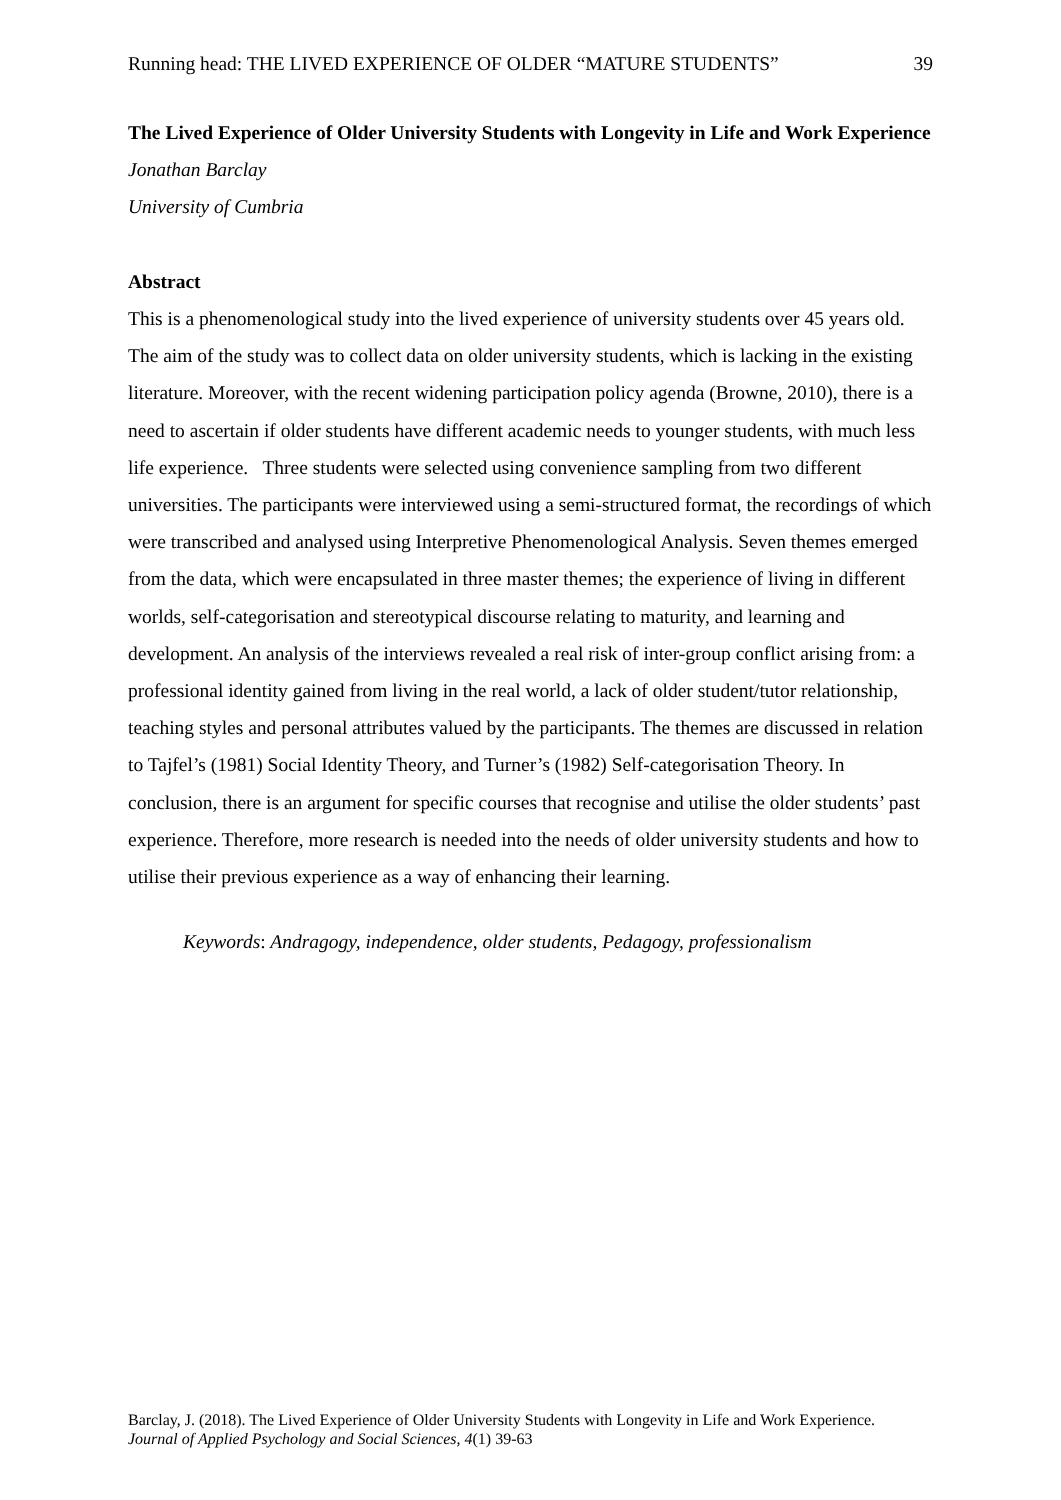Running head: THE LIVED EXPERIENCE OF OLDER “MATURE STUDENTS” 39
The Lived Experience of Older University Students with Longevity in Life and Work Experience
Jonathan Barclay
University of Cumbria
Abstract
This is a phenomenological study into the lived experience of university students over 45 years old. The aim of the study was to collect data on older university students, which is lacking in the existing literature. Moreover, with the recent widening participation policy agenda (Browne, 2010), there is a need to ascertain if older students have different academic needs to younger students, with much less life experience. Three students were selected using convenience sampling from two different universities. The participants were interviewed using a semi-structured format, the recordings of which were transcribed and analysed using Interpretive Phenomenological Analysis. Seven themes emerged from the data, which were encapsulated in three master themes; the experience of living in different worlds, self-categorisation and stereotypical discourse relating to maturity, and learning and development. An analysis of the interviews revealed a real risk of inter-group conflict arising from: a professional identity gained from living in the real world, a lack of older student/tutor relationship, teaching styles and personal attributes valued by the participants. The themes are discussed in relation to Tajfel’s (1981) Social Identity Theory, and Turner’s (1982) Self-categorisation Theory. In conclusion, there is an argument for specific courses that recognise and utilise the older students’ past experience. Therefore, more research is needed into the needs of older university students and how to utilise their previous experience as a way of enhancing their learning.
Keywords: Andragogy, independence, older students, Pedagogy, professionalism
Barclay, J. (2018). The Lived Experience of Older University Students with Longevity in Life and Work Experience. Journal of Applied Psychology and Social Sciences, 4(1) 39-63